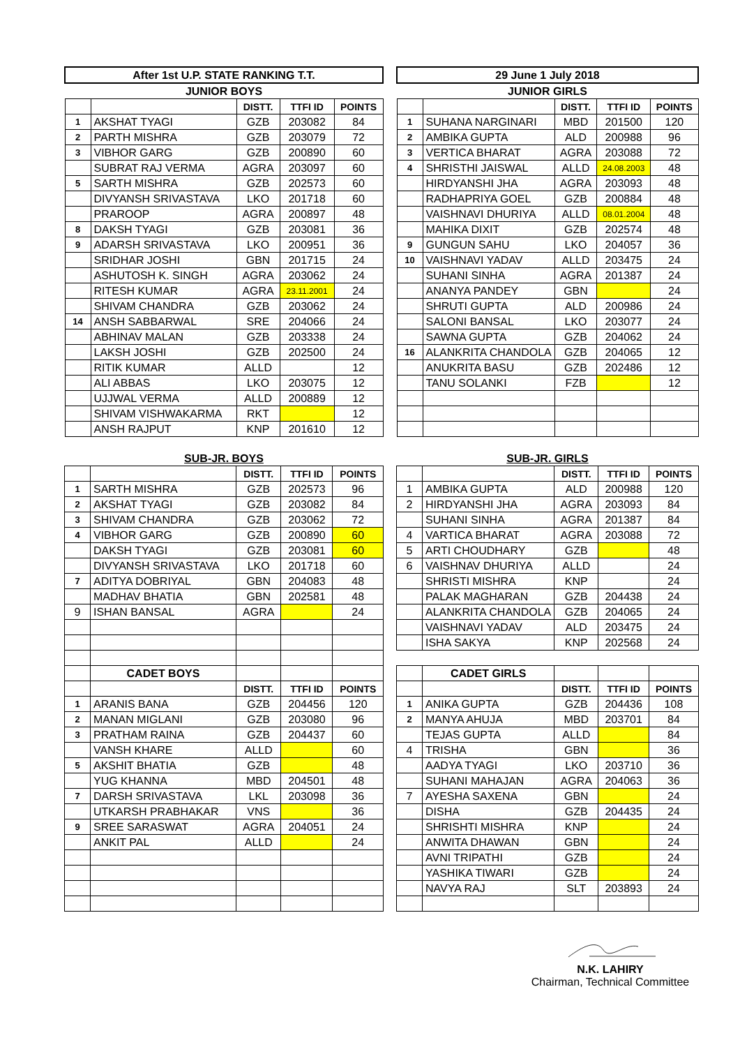| After 1st U.P. STATE RANKING T.T. | | | | |
| JUNIOR BOYS | | | | |
| | | DISTT. | TTFI ID | POINTS |
| 1 | AKSHAT TYAGI | GZB | 203082 | 84 |
| 2 | PARTH MISHRA | GZB | 203079 | 72 |
| 3 | VIBHOR GARG | GZB | 200890 | 60 |
| | SUBRAT RAJ VERMA | AGRA | 203097 | 60 |
| 5 | SARTH MISHRA | GZB | 202573 | 60 |
| | DIVYANSH SRIVASTAVA | LKO | 201718 | 60 |
| | PRAROOP | AGRA | 200897 | 48 |
| 8 | DAKSH TYAGI | GZB | 203081 | 36 |
| 9 | ADARSH SRIVASTAVA | LKO | 200951 | 36 |
| | SRIDHAR JOSHI | GBN | 201715 | 24 |
| | ASHUTOSH K. SINGH | AGRA | 203062 | 24 |
| | RITESH KUMAR | AGRA | 23.11.2001 | 24 |
| | SHIVAM CHANDRA | GZB | 203062 | 24 |
| 14 | ANSH SABBARWAL | SRE | 204066 | 24 |
| | ABHINAV MALAN | GZB | 203338 | 24 |
| | LAKSH JOSHI | GZB | 202500 | 24 |
| | RITIK KUMAR | ALLD | | 12 |
| | ALI ABBAS | LKO | 203075 | 12 |
| | UJJWAL VERMA | ALLD | 200889 | 12 |
| | SHIVAM VISHWAKARMA | RKT | | 12 |
| | ANSH RAJPUT | KNP | 201610 | 12 |
| 29 June 1 July 2018 | | | | |
| JUNIOR GIRLS | | | | |
| | | DISTT. | TTFI ID | POINTS |
| 1 | SUHANA NARGINARI | MBD | 201500 | 120 |
| 2 | AMBIKA GUPTA | ALD | 200988 | 96 |
| 3 | VERTICA BHARAT | AGRA | 203088 | 72 |
| 4 | SHRISTHI JAISWAL | ALLD | 24.08.2003 | 48 |
| | HIRDYANSHI JHA | AGRA | 203093 | 48 |
| | RADHAPRIYA GOEL | GZB | 200884 | 48 |
| | VAISHNAVI DHURIYA | ALLD | 08.01.2004 | 48 |
| | MAHIKA DIXIT | GZB | 202574 | 48 |
| 9 | GUNGUN SAHU | LKO | 204057 | 36 |
| 10 | VAISHNAVI YADAV | ALLD | 203475 | 24 |
| | SUHANI SINHA | AGRA | 201387 | 24 |
| | ANANYA PANDEY | GBN | | 24 |
| | SHRUTI GUPTA | ALD | 200986 | 24 |
| | SALONI BANSAL | LKO | 203077 | 24 |
| | SAWNA GUPTA | GZB | 204062 | 24 |
| 16 | ALANKRITA CHANDOLA | GZB | 204065 | 12 |
| | ANUKRITA BASU | GZB | 202486 | 12 |
| | TANU SOLANKI | FZB | | 12 |
| SUB-JR. BOYS | | | | |
| | | DISTT. | TTFI ID | POINTS |
| 1 | SARTH MISHRA | GZB | 202573 | 96 |
| 2 | AKSHAT TYAGI | GZB | 203082 | 84 |
| 3 | SHIVAM CHANDRA | GZB | 203062 | 72 |
| 4 | VIBHOR GARG | GZB | 200890 | 60 |
| | DAKSH TYAGI | GZB | 203081 | 60 |
| | DIVYANSH SRIVASTAVA | LKO | 201718 | 60 |
| 7 | ADITYA DOBRIYAL | GBN | 204083 | 48 |
| | MADHAV BHATIA | GBN | 202581 | 48 |
| 9 | ISHAN BANSAL | AGRA | | 24 |
| | CADET BOYS | | | |
| | | DISTT. | TTFI ID | POINTS |
| 1 | ARANIS BANA | GZB | 204456 | 120 |
| 2 | MANAN MIGLANI | GZB | 203080 | 96 |
| 3 | PRATHAM RAINA | GZB | 204437 | 60 |
| | VANSH KHARE | ALLD | | 60 |
| 5 | AKSHIT BHATIA | GZB | | 48 |
| | YUG KHANNA | MBD | 204501 | 48 |
| 7 | DARSH SRIVASTAVA | LKL | 203098 | 36 |
| | UTKARSH PRABHAKAR | VNS | | 36 |
| 9 | SREE SARASWAT | AGRA | 204051 | 24 |
| | ANKIT PAL | ALLD | | 24 |
| SUB-JR. GIRLS | | | | |
| | | DISTT. | TTFI ID | POINTS |
| 1 | AMBIKA GUPTA | ALD | 200988 | 120 |
| 2 | HIRDYANSHI JHA | AGRA | 203093 | 84 |
| | SUHANI SINHA | AGRA | 201387 | 84 |
| 4 | VARTICA BHARAT | AGRA | 203088 | 72 |
| 5 | ARTI CHOUDHARY | GZB | | 48 |
| 6 | VAISHNAV DHURIYA | ALLD | | 24 |
| | SHRISTI MISHRA | KNP | | 24 |
| | PALAK MAGHARAN | GZB | 204438 | 24 |
| | ALANKRITA CHANDOLA | GZB | 204065 | 24 |
| | VAISHNAVI YADAV | ALD | 203475 | 24 |
| | ISHA SAKYA | KNP | 202568 | 24 |
| | CADET GIRLS | | | |
| | | DISTT. | TTFI ID | POINTS |
| 1 | ANIKA GUPTA | GZB | 204436 | 108 |
| 2 | MANYA AHUJA | MBD | 203701 | 84 |
| | TEJAS GUPTA | ALLD | | 84 |
| 4 | TRISHA | GBN | | 36 |
| | AADYA TYAGI | LKO | 203710 | 36 |
| | SUHANI MAHAJAN | AGRA | 204063 | 36 |
| 7 | AYESHA SAXENA | GBN | | 24 |
| | DISHA | GZB | 204435 | 24 |
| | SHRISHTI MISHRA | KNP | | 24 |
| | ANWITA DHAWAN | GBN | | 24 |
| | AVNI TRIPATHI | GZB | | 24 |
| | YASHIKA TIWARI | GZB | | 24 |
| | NAVYA RAJ | SLT | 203893 | 24 |
N.K. LAHIRY
Chairman, Technical Committee